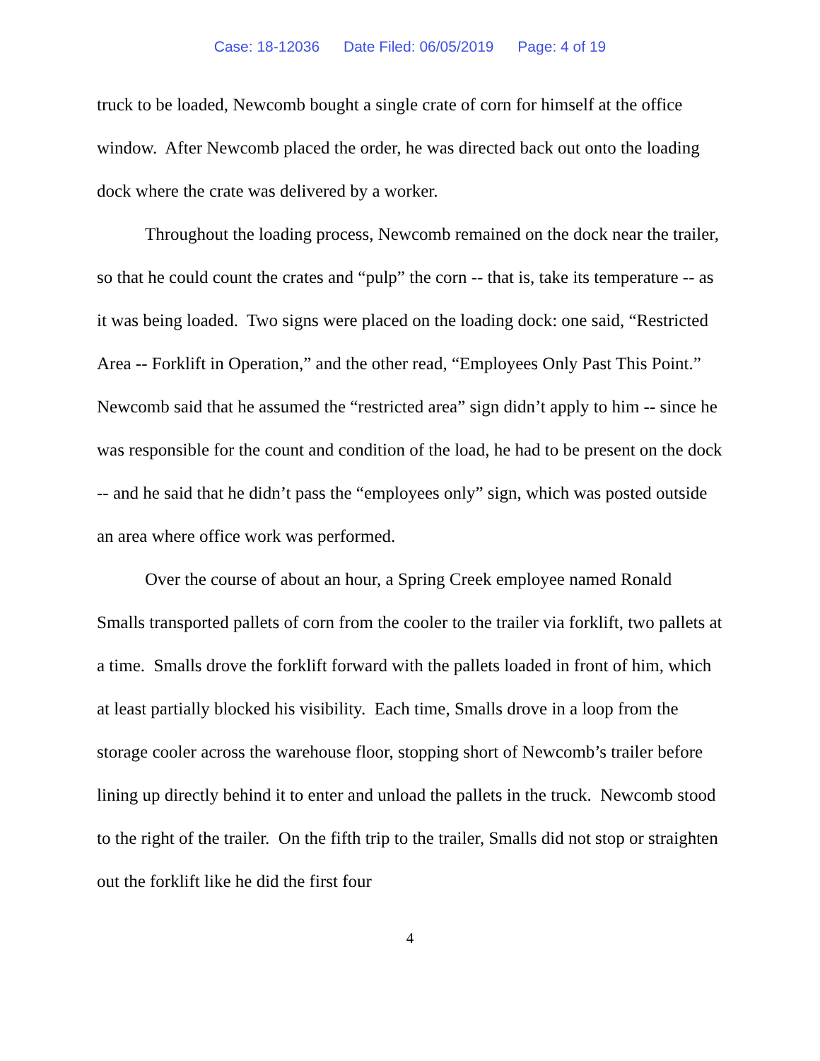Case: 18-12036 Date Filed: 06/05/2019 Page: 4 of 19
truck to be loaded, Newcomb bought a single crate of corn for himself at the office window. After Newcomb placed the order, he was directed back out onto the loading dock where the crate was delivered by a worker.
Throughout the loading process, Newcomb remained on the dock near the trailer, so that he could count the crates and “pulp” the corn -- that is, take its temperature -- as it was being loaded. Two signs were placed on the loading dock: one said, “Restricted Area -- Forklift in Operation,” and the other read, “Employees Only Past This Point.” Newcomb said that he assumed the “restricted area” sign didn’t apply to him -- since he was responsible for the count and condition of the load, he had to be present on the dock -- and he said that he didn’t pass the “employees only” sign, which was posted outside an area where office work was performed.
Over the course of about an hour, a Spring Creek employee named Ronald Smalls transported pallets of corn from the cooler to the trailer via forklift, two pallets at a time. Smalls drove the forklift forward with the pallets loaded in front of him, which at least partially blocked his visibility. Each time, Smalls drove in a loop from the storage cooler across the warehouse floor, stopping short of Newcomb’s trailer before lining up directly behind it to enter and unload the pallets in the truck. Newcomb stood to the right of the trailer. On the fifth trip to the trailer, Smalls did not stop or straighten out the forklift like he did the first four
4